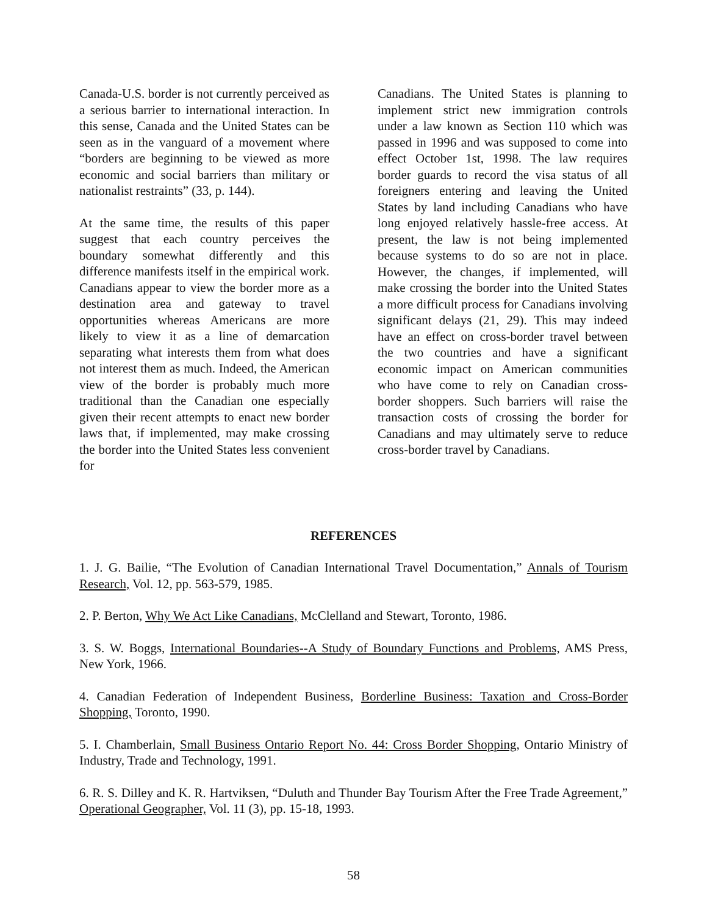Canada-U.S. border is not currently perceived as a serious barrier to international interaction. In this sense, Canada and the United States can be seen as in the vanguard of a movement where “borders are beginning to be viewed as more economic and social barriers than military or nationalist restraints” (33, p. 144).
At the same time, the results of this paper suggest that each country perceives the boundary somewhat differently and this difference manifests itself in the empirical work. Canadians appear to view the border more as a destination area and gateway to travel opportunities whereas Americans are more likely to view it as a line of demarcation separating what interests them from what does not interest them as much. Indeed, the American view of the border is probably much more traditional than the Canadian one especially given their recent attempts to enact new border laws that, if implemented, may make crossing the border into the United States less convenient for
Canadians. The United States is planning to implement strict new immigration controls under a law known as Section 110 which was passed in 1996 and was supposed to come into effect October 1st, 1998. The law requires border guards to record the visa status of all foreigners entering and leaving the United States by land including Canadians who have long enjoyed relatively hassle-free access. At present, the law is not being implemented because systems to do so are not in place. However, the changes, if implemented, will make crossing the border into the United States a more difficult process for Canadians involving significant delays (21, 29). This may indeed have an effect on cross-border travel between the two countries and have a significant economic impact on American communities who have come to rely on Canadian cross-border shoppers. Such barriers will raise the transaction costs of crossing the border for Canadians and may ultimately serve to reduce cross-border travel by Canadians.
REFERENCES
1. J. G. Bailie, “The Evolution of Canadian International Travel Documentation,” Annals of Tourism Research, Vol. 12, pp. 563-579, 1985.
2. P. Berton, Why We Act Like Canadians, McClelland and Stewart, Toronto, 1986.
3. S. W. Boggs, International Boundaries--A Study of Boundary Functions and Problems, AMS Press, New York, 1966.
4. Canadian Federation of Independent Business, Borderline Business: Taxation and Cross-Border Shopping, Toronto, 1990.
5. I. Chamberlain, Small Business Ontario Report No. 44: Cross Border Shopping, Ontario Ministry of Industry, Trade and Technology, 1991.
6. R. S. Dilley and K. R. Hartviksen, “Duluth and Thunder Bay Tourism After the Free Trade Agreement,” Operational Geographer, Vol. 11 (3), pp. 15-18, 1993.
58